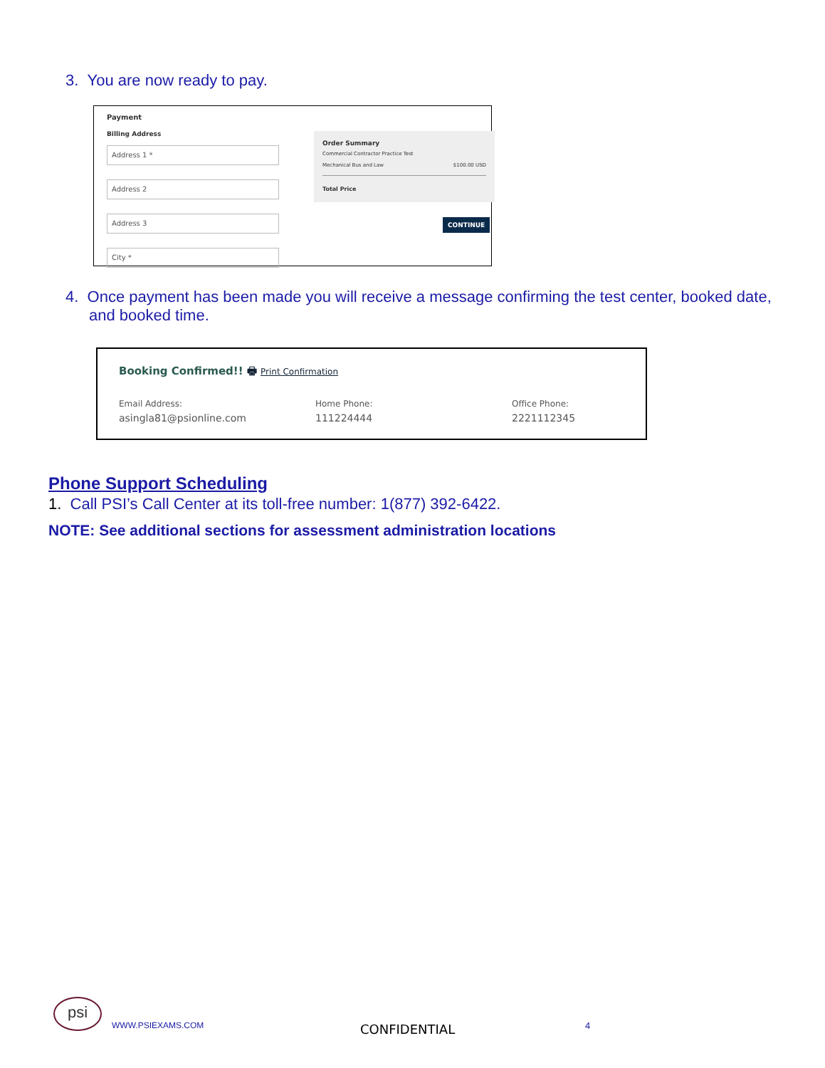3. You are now ready to pay.
Payment
Billing Address
Address 1 *
Address 2
Address 3
City *
Order Summary
Commercial Contractor Practice Test
Mechanical Bus and Law $100.00 USD
Total Price
CONTINUE
4. Once payment has been made you will receive a message confirming the test center, booked date, and booked time.
Booking Confirmed!! 🖶 Print Confirmation
Email Address:
asingla81@psionline.com
Home Phone:
111224444
Office Phone:
2221112345
Phone Support Scheduling
1. Call PSI’s Call Center at its toll-free number: 1(877) 392-6422.
NOTE: See additional sections for assessment administration locations
psi
WWW.PSIEXAMS.COM CONFIDENTIAL 4